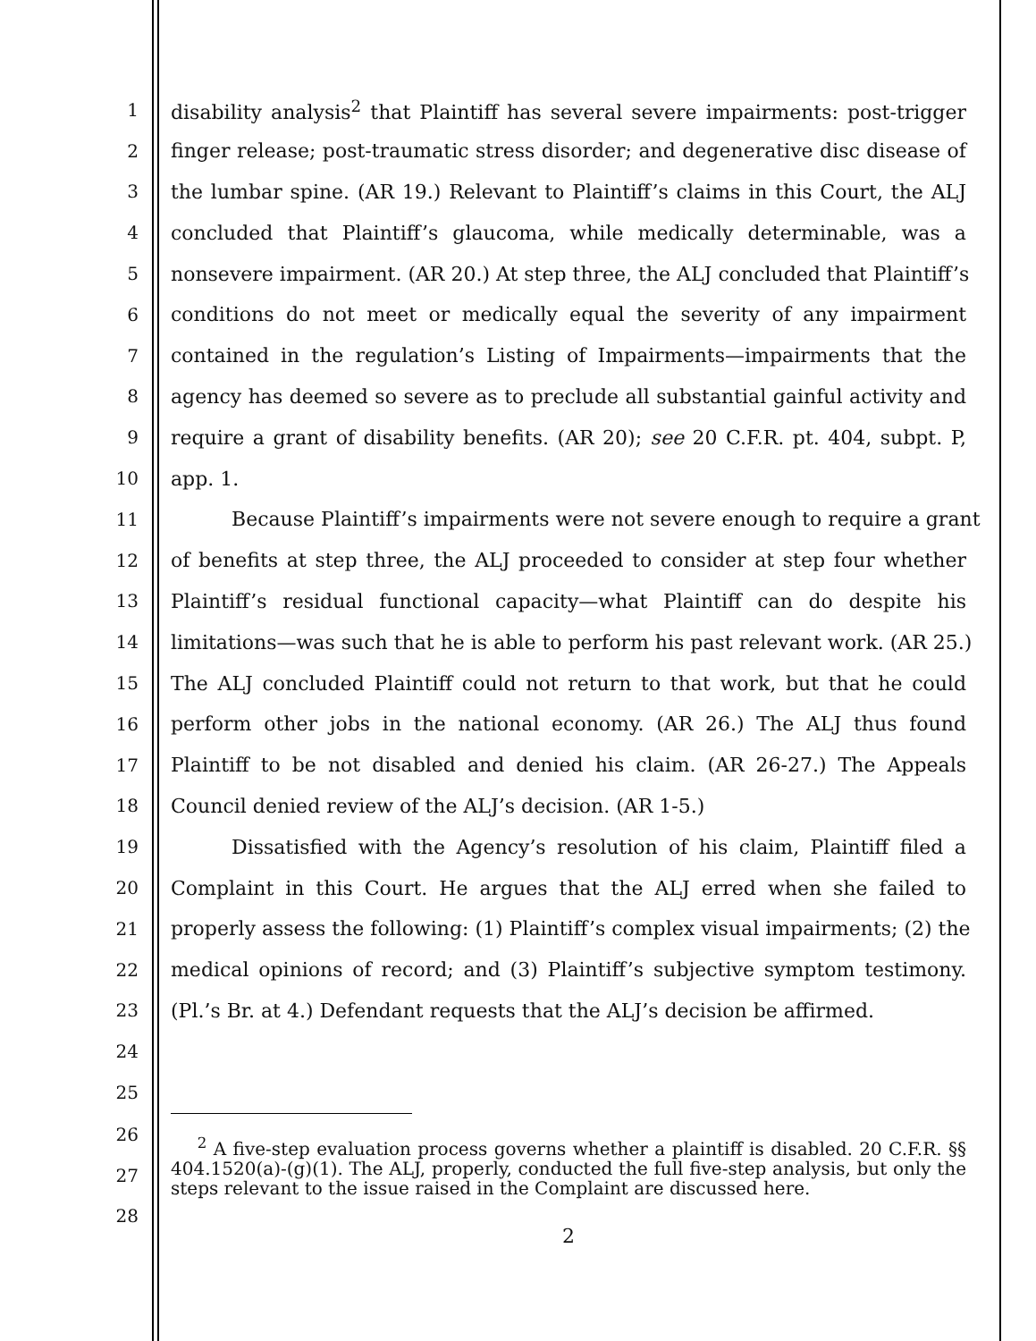1 disability analysis<sup>2</sup> that Plaintiff has several severe impairments: post-trigger
2 finger release; post-traumatic stress disorder; and degenerative disc disease of
3 the lumbar spine. (AR 19.) Relevant to Plaintiff’s claims in this Court, the ALJ
4 concluded that Plaintiff’s glaucoma, while medically determinable, was a
5 nonsevere impairment. (AR 20.) At step three, the ALJ concluded that Plaintiff’s
6 conditions do not meet or medically equal the severity of any impairment
7 contained in the regulation’s Listing of Impairments—impairments that the
8 agency has deemed so severe as to preclude all substantial gainful activity and
9 require a grant of disability benefits. (AR 20); see 20 C.F.R. pt. 404, subpt. P,
10 app. 1.
11 Because Plaintiff’s impairments were not severe enough to require a grant
12 of benefits at step three, the ALJ proceeded to consider at step four whether
13 Plaintiff’s residual functional capacity—what Plaintiff can do despite his
14 limitations—was such that he is able to perform his past relevant work. (AR 25.)
15 The ALJ concluded Plaintiff could not return to that work, but that he could
16 perform other jobs in the national economy. (AR 26.) The ALJ thus found
17 Plaintiff to be not disabled and denied his claim. (AR 26-27.) The Appeals
18 Council denied review of the ALJ’s decision. (AR 1-5.)
19 Dissatisfied with the Agency’s resolution of his claim, Plaintiff filed a
20 Complaint in this Court. He argues that the ALJ erred when she failed to
21 properly assess the following: (1) Plaintiff’s complex visual impairments; (2) the
22 medical opinions of record; and (3) Plaintiff’s subjective symptom testimony.
23 (Pl.’s Br. at 4.) Defendant requests that the ALJ’s decision be affirmed.
24
25
26
27
28
<sup>2</sup> A five-step evaluation process governs whether a plaintiff is disabled. 20 C.F.R. §§ 404.1520(a)-(g)(1). The ALJ, properly, conducted the full five-step analysis, but only the steps relevant to the issue raised in the Complaint are discussed here.
2